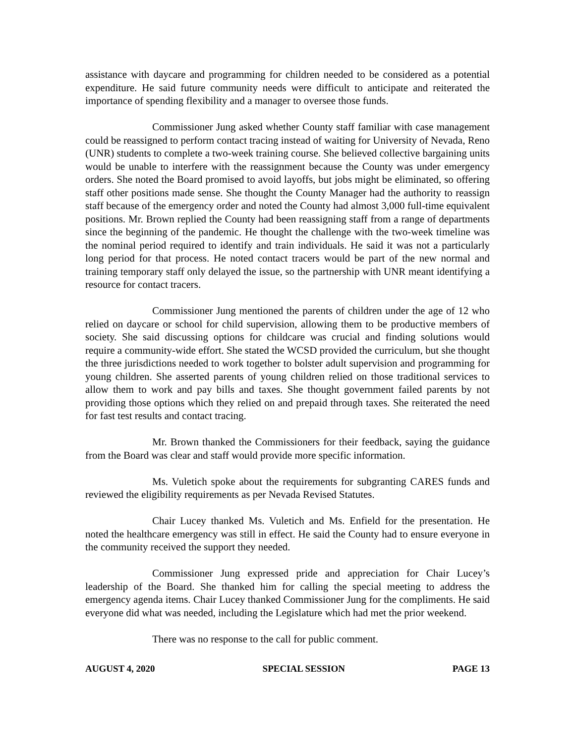assistance with daycare and programming for children needed to be considered as a potential expenditure. He said future community needs were difficult to anticipate and reiterated the importance of spending flexibility and a manager to oversee those funds.
Commissioner Jung asked whether County staff familiar with case management could be reassigned to perform contact tracing instead of waiting for University of Nevada, Reno (UNR) students to complete a two-week training course. She believed collective bargaining units would be unable to interfere with the reassignment because the County was under emergency orders. She noted the Board promised to avoid layoffs, but jobs might be eliminated, so offering staff other positions made sense. She thought the County Manager had the authority to reassign staff because of the emergency order and noted the County had almost 3,000 full-time equivalent positions. Mr. Brown replied the County had been reassigning staff from a range of departments since the beginning of the pandemic. He thought the challenge with the two-week timeline was the nominal period required to identify and train individuals. He said it was not a particularly long period for that process. He noted contact tracers would be part of the new normal and training temporary staff only delayed the issue, so the partnership with UNR meant identifying a resource for contact tracers.
Commissioner Jung mentioned the parents of children under the age of 12 who relied on daycare or school for child supervision, allowing them to be productive members of society. She said discussing options for childcare was crucial and finding solutions would require a community-wide effort. She stated the WCSD provided the curriculum, but she thought the three jurisdictions needed to work together to bolster adult supervision and programming for young children. She asserted parents of young children relied on those traditional services to allow them to work and pay bills and taxes. She thought government failed parents by not providing those options which they relied on and prepaid through taxes. She reiterated the need for fast test results and contact tracing.
Mr. Brown thanked the Commissioners for their feedback, saying the guidance from the Board was clear and staff would provide more specific information.
Ms. Vuletich spoke about the requirements for subgranting CARES funds and reviewed the eligibility requirements as per Nevada Revised Statutes.
Chair Lucey thanked Ms. Vuletich and Ms. Enfield for the presentation. He noted the healthcare emergency was still in effect. He said the County had to ensure everyone in the community received the support they needed.
Commissioner Jung expressed pride and appreciation for Chair Lucey’s leadership of the Board. She thanked him for calling the special meeting to address the emergency agenda items. Chair Lucey thanked Commissioner Jung for the compliments. He said everyone did what was needed, including the Legislature which had met the prior weekend.
There was no response to the call for public comment.
AUGUST 4, 2020 SPECIAL SESSION PAGE 13